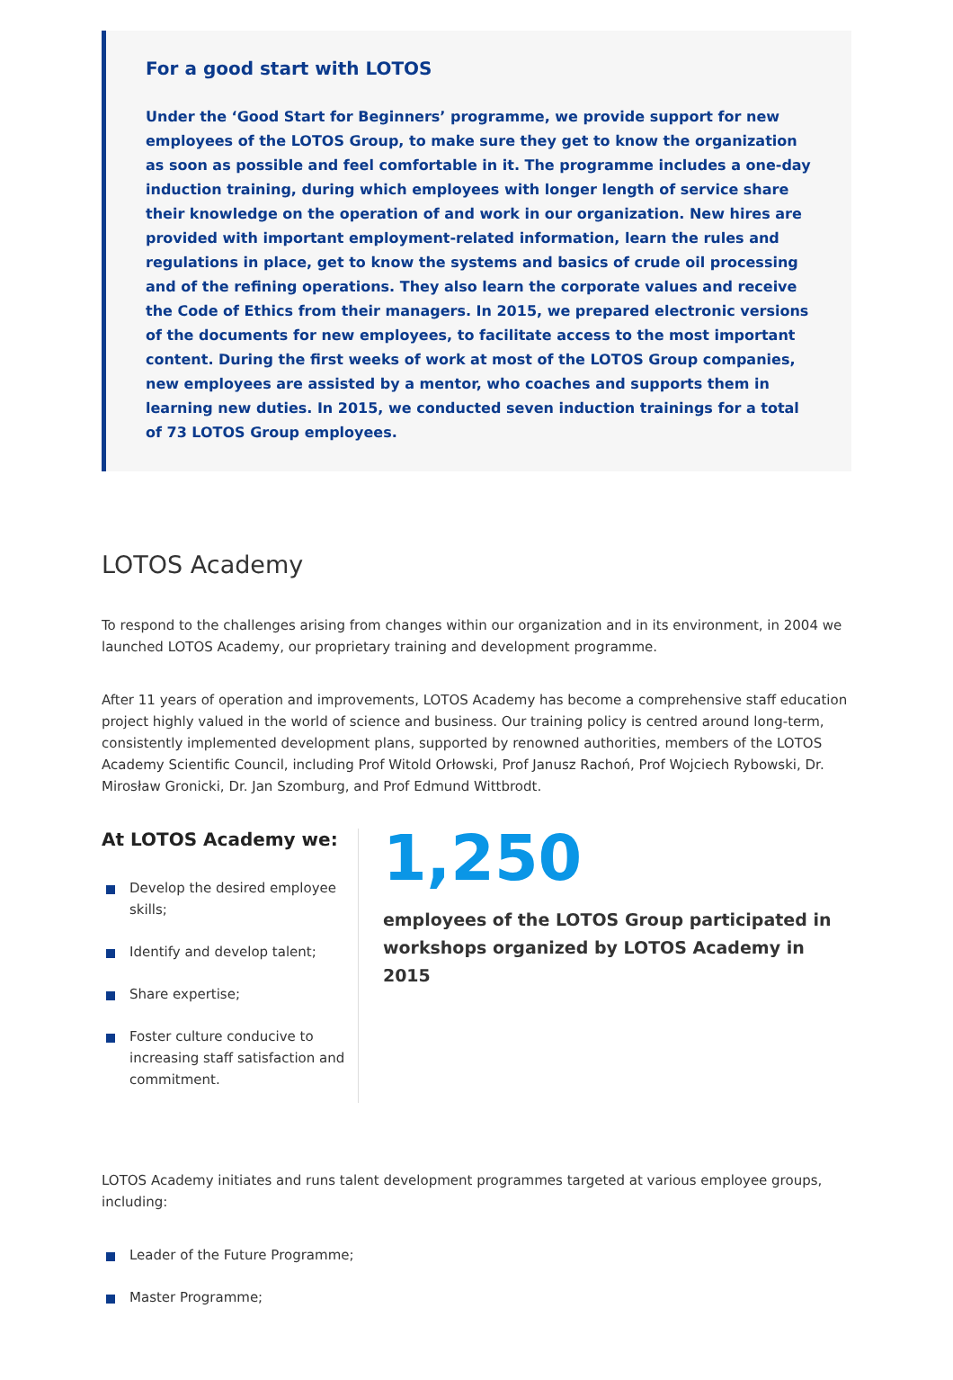For a good start with LOTOS
Under the ‘Good Start for Beginners’ programme, we provide support for new employees of the LOTOS Group, to make sure they get to know the organization as soon as possible and feel comfortable in it. The programme includes a one-day induction training, during which employees with longer length of service share their knowledge on the operation of and work in our organization. New hires are provided with important employment-related information, learn the rules and regulations in place, get to know the systems and basics of crude oil processing and of the refining operations. They also learn the corporate values and receive the Code of Ethics from their managers. In 2015, we prepared electronic versions of the documents for new employees, to facilitate access to the most important content. During the first weeks of work at most of the LOTOS Group companies, new employees are assisted by a mentor, who coaches and supports them in learning new duties. In 2015, we conducted seven induction trainings for a total of 73 LOTOS Group employees.
LOTOS Academy
To respond to the challenges arising from changes within our organization and in its environment, in 2004 we launched LOTOS Academy, our proprietary training and development programme.
After 11 years of operation and improvements, LOTOS Academy has become a comprehensive staff education project highly valued in the world of science and business. Our training policy is centred around long-term, consistently implemented development plans, supported by renowned authorities, members of the LOTOS Academy Scientific Council, including Prof Witold Orłowski, Prof Janusz Rachoń, Prof Wojciech Rybowski, Dr. Mirosław Gronicki, Dr. Jan Szomburg, and Prof Edmund Wittbrodt.
At LOTOS Academy we:
Develop the desired employee skills;
Identify and develop talent;
Share expertise;
Foster culture conducive to increasing staff satisfaction and commitment.
1,250
employees of the LOTOS Group participated in workshops organized by LOTOS Academy in 2015
LOTOS Academy initiates and runs talent development programmes targeted at various employee groups, including:
Leader of the Future Programme;
Master Programme;